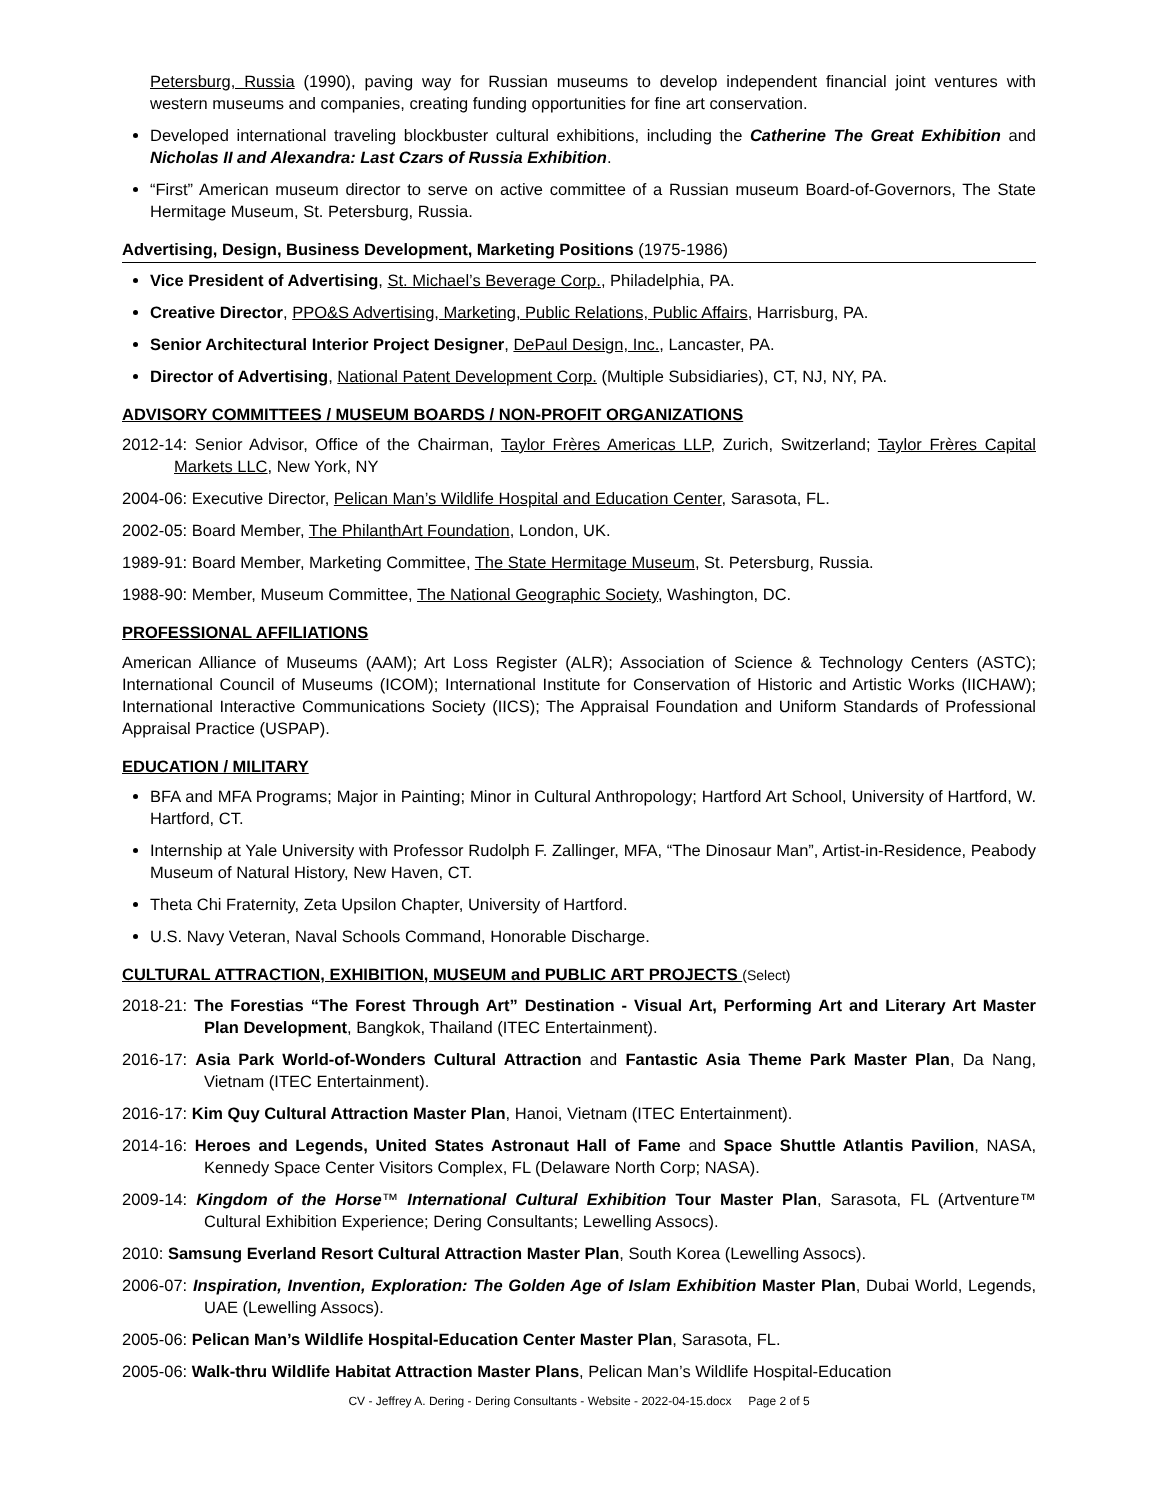Petersburg, Russia (1990), paving way for Russian museums to develop independent financial joint ventures with western museums and companies, creating funding opportunities for fine art conservation.
Developed international traveling blockbuster cultural exhibitions, including the Catherine The Great Exhibition and Nicholas II and Alexandra: Last Czars of Russia Exhibition.
“First” American museum director to serve on active committee of a Russian museum Board-of-Governors, The State Hermitage Museum, St. Petersburg, Russia.
Advertising, Design, Business Development, Marketing Positions (1975-1986)
Vice President of Advertising, St. Michael’s Beverage Corp., Philadelphia, PA.
Creative Director, PPO&S Advertising, Marketing, Public Relations, Public Affairs, Harrisburg, PA.
Senior Architectural Interior Project Designer, DePaul Design, Inc., Lancaster, PA.
Director of Advertising, National Patent Development Corp. (Multiple Subsidiaries), CT, NJ, NY, PA.
ADVISORY COMMITTEES / MUSEUM BOARDS / NON-PROFIT ORGANIZATIONS
2012-14: Senior Advisor, Office of the Chairman, Taylor Frères Americas LLP, Zurich, Switzerland; Taylor Frères Capital Markets LLC, New York, NY
2004-06: Executive Director, Pelican Man’s Wildlife Hospital and Education Center, Sarasota, FL.
2002-05: Board Member, The PhilanthArt Foundation, London, UK.
1989-91: Board Member, Marketing Committee, The State Hermitage Museum, St. Petersburg, Russia.
1988-90: Member, Museum Committee, The National Geographic Society, Washington, DC.
PROFESSIONAL AFFILIATIONS
American Alliance of Museums (AAM); Art Loss Register (ALR); Association of Science & Technology Centers (ASTC); International Council of Museums (ICOM); International Institute for Conservation of Historic and Artistic Works (IICHAW); International Interactive Communications Society (IICS); The Appraisal Foundation and Uniform Standards of Professional Appraisal Practice (USPAP).
EDUCATION / MILITARY
BFA and MFA Programs; Major in Painting; Minor in Cultural Anthropology; Hartford Art School, University of Hartford, W. Hartford, CT.
Internship at Yale University with Professor Rudolph F. Zallinger, MFA, “The Dinosaur Man”, Artist-in-Residence, Peabody Museum of Natural History, New Haven, CT.
Theta Chi Fraternity, Zeta Upsilon Chapter, University of Hartford.
U.S. Navy Veteran, Naval Schools Command, Honorable Discharge.
CULTURAL ATTRACTION, EXHIBITION, MUSEUM and PUBLIC ART PROJECTS (Select)
2018-21: The Forestias “The Forest Through Art” Destination - Visual Art, Performing Art and Literary Art Master Plan Development, Bangkok, Thailand (ITEC Entertainment).
2016-17: Asia Park World-of-Wonders Cultural Attraction and Fantastic Asia Theme Park Master Plan, Da Nang, Vietnam (ITEC Entertainment).
2016-17: Kim Quy Cultural Attraction Master Plan, Hanoi, Vietnam (ITEC Entertainment).
2014-16: Heroes and Legends, United States Astronaut Hall of Fame and Space Shuttle Atlantis Pavilion, NASA, Kennedy Space Center Visitors Complex, FL (Delaware North Corp; NASA).
2009-14: Kingdom of the Horse™ International Cultural Exhibition Tour Master Plan, Sarasota, FL (Artventure™ Cultural Exhibition Experience; Dering Consultants; Lewelling Assocs).
2010: Samsung Everland Resort Cultural Attraction Master Plan, South Korea (Lewelling Assocs).
2006-07: Inspiration, Invention, Exploration: The Golden Age of Islam Exhibition Master Plan, Dubai World, Legends, UAE (Lewelling Assocs).
2005-06: Pelican Man’s Wildlife Hospital-Education Center Master Plan, Sarasota, FL.
2005-06: Walk-thru Wildlife Habitat Attraction Master Plans, Pelican Man’s Wildlife Hospital-Education
CV - Jeffrey A. Dering - Dering Consultants - Website - 2022-04-15.docx Page 2 of 5